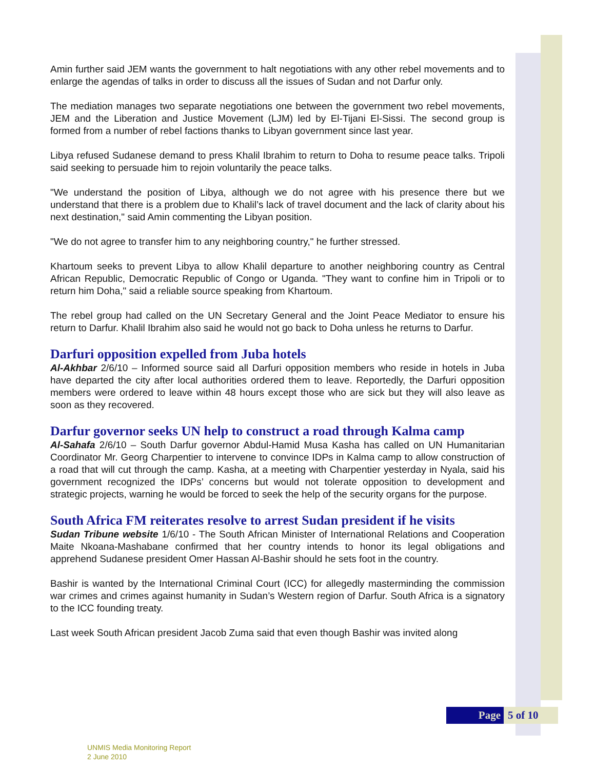Amin further said JEM wants the government to halt negotiations with any other rebel movements and to enlarge the agendas of talks in order to discuss all the issues of Sudan and not Darfur only.
The mediation manages two separate negotiations one between the government two rebel movements, JEM and the Liberation and Justice Movement (LJM) led by El-Tijani El-Sissi. The second group is formed from a number of rebel factions thanks to Libyan government since last year.
Libya refused Sudanese demand to press Khalil Ibrahim to return to Doha to resume peace talks. Tripoli said seeking to persuade him to rejoin voluntarily the peace talks.
"We understand the position of Libya, although we do not agree with his presence there but we understand that there is a problem due to Khalil’s lack of travel document and the lack of clarity about his next destination," said Amin commenting the Libyan position.
"We do not agree to transfer him to any neighboring country," he further stressed.
Khartoum seeks to prevent Libya to allow Khalil departure to another neighboring country as Central African Republic, Democratic Republic of Congo or Uganda. "They want to confine him in Tripoli or to return him Doha," said a reliable source speaking from Khartoum.
The rebel group had called on the UN Secretary General and the Joint Peace Mediator to ensure his return to Darfur. Khalil Ibrahim also said he would not go back to Doha unless he returns to Darfur.
Darfuri opposition expelled from Juba hotels
Al-Akhbar 2/6/10 – Informed source said all Darfuri opposition members who reside in hotels in Juba have departed the city after local authorities ordered them to leave. Reportedly, the Darfuri opposition members were ordered to leave within 48 hours except those who are sick but they will also leave as soon as they recovered.
Darfur governor seeks UN help to construct a road through Kalma camp
Al-Sahafa 2/6/10 – South Darfur governor Abdul-Hamid Musa Kasha has called on UN Humanitarian Coordinator Mr. Georg Charpentier to intervene to convince IDPs in Kalma camp to allow construction of a road that will cut through the camp. Kasha, at a meeting with Charpentier yesterday in Nyala, said his government recognized the IDPs’ concerns but would not tolerate opposition to development and strategic projects, warning he would be forced to seek the help of the security organs for the purpose.
South Africa FM reiterates resolve to arrest Sudan president if he visits
Sudan Tribune website 1/6/10 - The South African Minister of International Relations and Cooperation Maite Nkoana-Mashabane confirmed that her country intends to honor its legal obligations and apprehend Sudanese president Omer Hassan Al-Bashir should he sets foot in the country.
Bashir is wanted by the International Criminal Court (ICC) for allegedly masterminding the commission war crimes and crimes against humanity in Sudan’s Western region of Darfur. South Africa is a signatory to the ICC founding treaty.
Last week South African president Jacob Zuma said that even though Bashir was invited along
Page 5 of 10
UNMIS Media Monitoring Report
2 June 2010